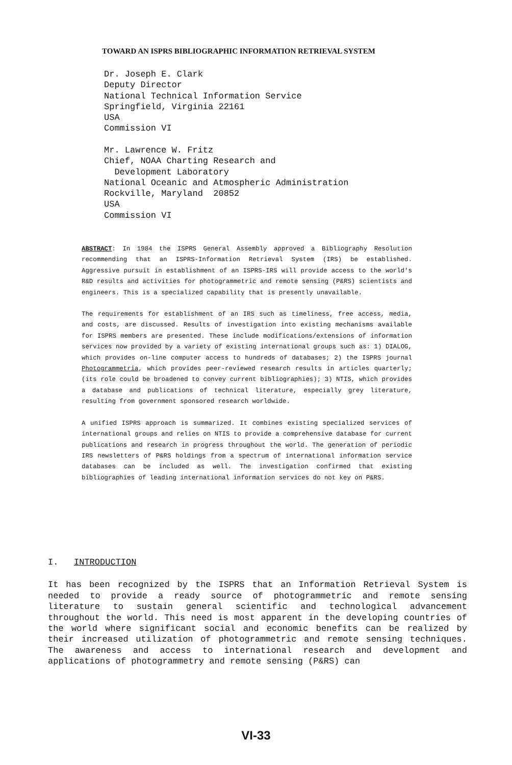TOWARD AN ISPRS BIBLIOGRAPHIC INFORMATION RETRIEVAL SYSTEM
Dr. Joseph E. Clark
Deputy Director
National Technical Information Service
Springfield, Virginia 22161
USA
Commission VI
Mr. Lawrence W. Fritz
Chief, NOAA Charting Research and
Development Laboratory
National Oceanic and Atmospheric Administration
Rockville, Maryland 20852
USA
Commission VI
ABSTRACT: In 1984 the ISPRS General Assembly approved a Bibliography Resolution recommending that an ISPRS-Information Retrieval System (IRS) be established. Aggressive pursuit in establishment of an ISPRS-IRS will provide access to the world's R&D results and activities for photogrammetric and remote sensing (P&RS) scientists and engineers. This is a specialized capability that is presently unavailable.
The requirements for establishment of an IRS such as timeliness, free access, media, and costs, are discussed. Results of investigation into existing mechanisms available for ISPRS members are presented. These include modifications/extensions of information services now provided by a variety of existing international groups such as: 1) DIALOG, which provides on-line computer access to hundreds of databases; 2) the ISPRS journal Photogrammetria, which provides peer-reviewed research results in articles quarterly; (its role could be broadened to convey current bibliographies); 3) NTIS, which provides a database and publications of technical literature, especially grey literature, resulting from government sponsored research worldwide.
A unified ISPRS approach is summarized. It combines existing specialized services of international groups and relies on NTIS to provide a comprehensive database for current publications and research in progress throughout the world. The generation of periodic IRS newsletters of P&RS holdings from a spectrum of international information service databases can be included as well. The investigation confirmed that existing bibliographies of leading international information services do not key on P&RS.
I. INTRODUCTION
It has been recognized by the ISPRS that an Information Retrieval System is needed to provide a ready source of photogrammetric and remote sensing literature to sustain general scientific and technological advancement throughout the world. This need is most apparent in the developing countries of the world where significant social and economic benefits can be realized by their increased utilization of photogrammetric and remote sensing techniques. The awareness and access to international research and development and applications of photogrammetry and remote sensing (P&RS) can
VI-33